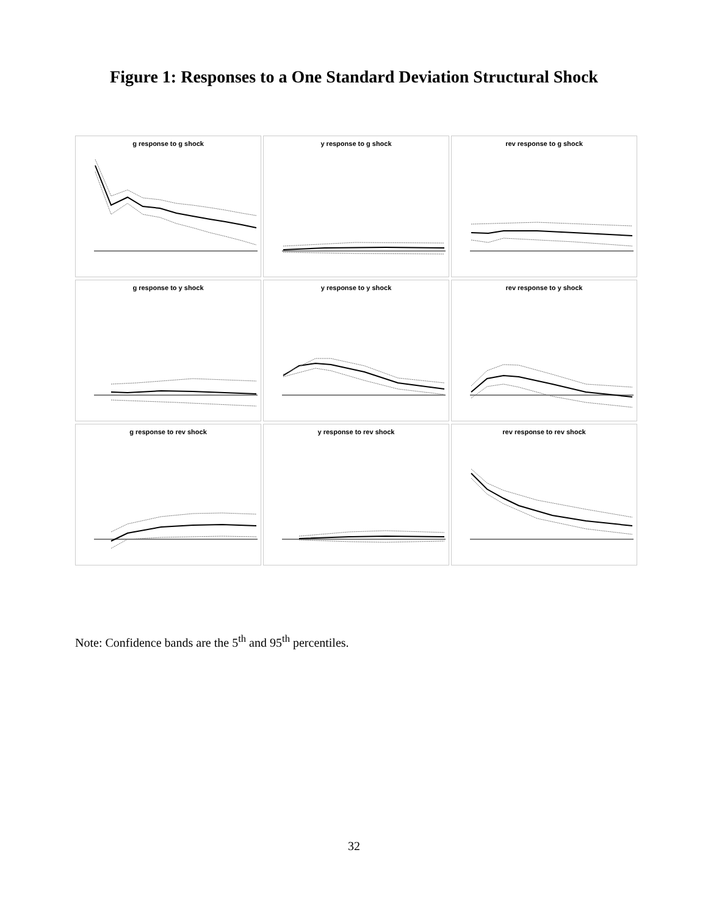Figure 1: Responses to a One Standard Deviation Structural Shock
g response to g shock
y response to g shock
rev response to g shock
g response to y shock
y response to y shock
rev response to y shock
g response to rev shock
y response to rev shock
rev response to rev shock
Note: Confidence bands are the 5<sup>th</sup> and 95<sup>th</sup> percentiles.
32